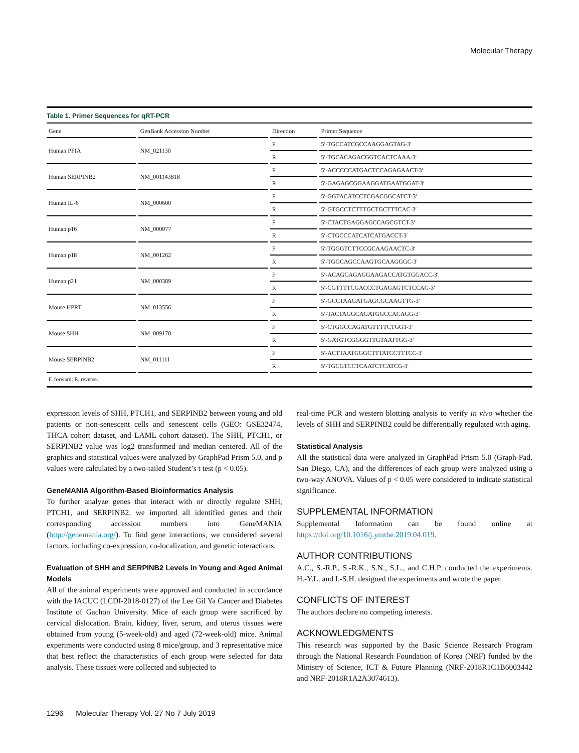Molecular Therapy
Table 1. Primer Sequences for qRT-PCR
| Gene | GenBank Accession Number | Direction | Primer Sequence |
| --- | --- | --- | --- |
| Human PPIA | NM_021130 | F | 5′-TGCCATCGCCAAGGAGTAG-3′ |
| | | R | 5′-TGCACAGACGGTCACTCAAA-3′ |
| Human SERPINB2 | NM_001143818 | F | 5′-ACCCCCATGACTCCAGAGAACT-3′ |
| | | R | 5′-GAGAGCGGAAGGATGAATGGAT-3′ |
| Human IL-6 | NM_000600 | F | 5′-GGTACATCCTCGACGGCATCT-3′ |
| | | R | 5′-GTGCCTCTTTGCTGCTTTCAC-3′ |
| Human p16 | NM_000077 | F | 5′-CTACTGAGGAGCCAGCGTCT-3′ |
| | | R | 5′-CTGCCCATCATCATGACCT-3′ |
| Human p18 | NM_001262 | F | 5′-TGGGTCTTCCGCAAGAACTC-3′ |
| | | R | 5′-TGGCAGCCAAGTGCAAGGGC-3′ |
| Human p21 | NM_000389 | F | 5′-ACAGCAGAGGAAGACCATGTGGACC-3′ |
| | | R | 5′-CGTTTTCGACCCTGAGAGTCTCCAG-3′ |
| Mouse HPRT | NM_013556 | F | 5′-GCCTAAGATGAGCGCAAGTTG-3′ |
| | | R | 5′-TACTAGGCAGATGGCCACAGG-3′ |
| Mouse SHH | NM_009170 | F | 5′-CTGGCCAGATGTTTTCTGGT-3′ |
| | | R | 5′-GATGTCGGGGTTGTAATTGG-3′ |
| Mouse SERPINB2 | NM_011111 | F | 5′-ACTTAATGGGCTTTATCCTTTCC-3′ |
| | | R | 5′-TGCGTCCTCAATCTCATCG-3′ |
F, forward; R, reverse.
expression levels of SHH, PTCH1, and SERPINB2 between young and old patients or non-senescent cells and senescent cells (GEO: GSE32474, THCA cohort dataset, and LAML cohort dataset). The SHH, PTCH1, or SERPINB2 value was log2 transformed and median centered. All of the graphics and statistical values were analyzed by GraphPad Prism 5.0, and p values were calculated by a two-tailed Student’s t test (p < 0.05).
GeneMANIA Algorithm-Based Bioinformatics Analysis
To further analyze genes that interact with or directly regulate SHH, PTCH1, and SERPINB2, we imported all identified genes and their corresponding accession numbers into GeneMANIA (http://genemania.org/). To find gene interactions, we considered several factors, including co-expression, co-localization, and genetic interactions.
Evaluation of SHH and SERPINB2 Levels in Young and Aged Animal Models
All of the animal experiments were approved and conducted in accordance with the IACUC (LCDI-2018-0127) of the Lee Gil Ya Cancer and Diabetes Institute of Gachon University. Mice of each group were sacrificed by cervical dislocation. Brain, kidney, liver, serum, and uterus tissues were obtained from young (5-week-old) and aged (72-week-old) mice. Animal experiments were conducted using 8 mice/group, and 3 representative mice that best reflect the characteristics of each group were selected for data analysis. These tissues were collected and subjected to
real-time PCR and western blotting analysis to verify in vivo whether the levels of SHH and SERPINB2 could be differentially regulated with aging.
Statistical Analysis
All the statistical data were analyzed in GraphPad Prism 5.0 (Graph-Pad, San Diego, CA), and the differences of each group were analyzed using a two-way ANOVA. Values of p < 0.05 were considered to indicate statistical significance.
SUPPLEMENTAL INFORMATION
Supplemental Information can be found online at https://doi.org/10.1016/j.ymthe.2019.04.019.
AUTHOR CONTRIBUTIONS
A.C., S.-R.P., S.-R.K., S.N., S.L., and C.H.P. conducted the experiments. H.-Y.L. and I.-S.H. designed the experiments and wrote the paper.
CONFLICTS OF INTEREST
The authors declare no competing interests.
ACKNOWLEDGMENTS
This research was supported by the Basic Science Research Program through the National Research Foundation of Korea (NRF) funded by the Ministry of Science, ICT & Future Planning (NRF-2018R1C1B6003442 and NRF-2018R1A2A3074613).
1296 Molecular Therapy Vol. 27 No 7 July 2019